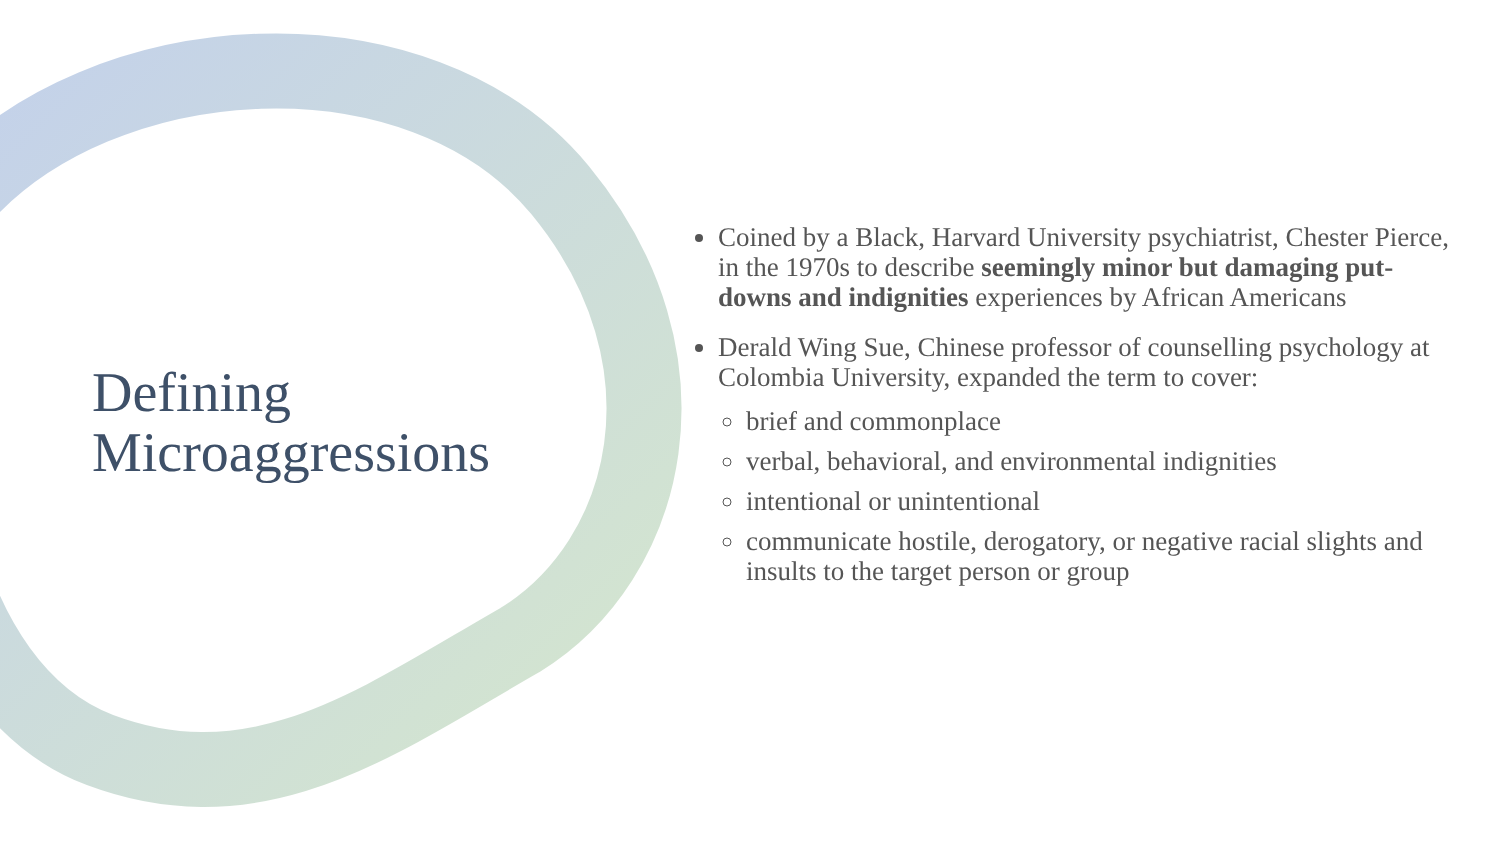Defining
Microaggressions
Coined by a Black, Harvard University psychiatrist, Chester Pierce, in the 1970s to describe seemingly minor but damaging put-downs and indignities experiences by African Americans
Derald Wing Sue, Chinese professor of counselling psychology at Colombia University, expanded the term to cover:
brief and commonplace
verbal, behavioral, and environmental indignities
intentional or unintentional
communicate hostile, derogatory, or negative racial slights and insults to the target person or group